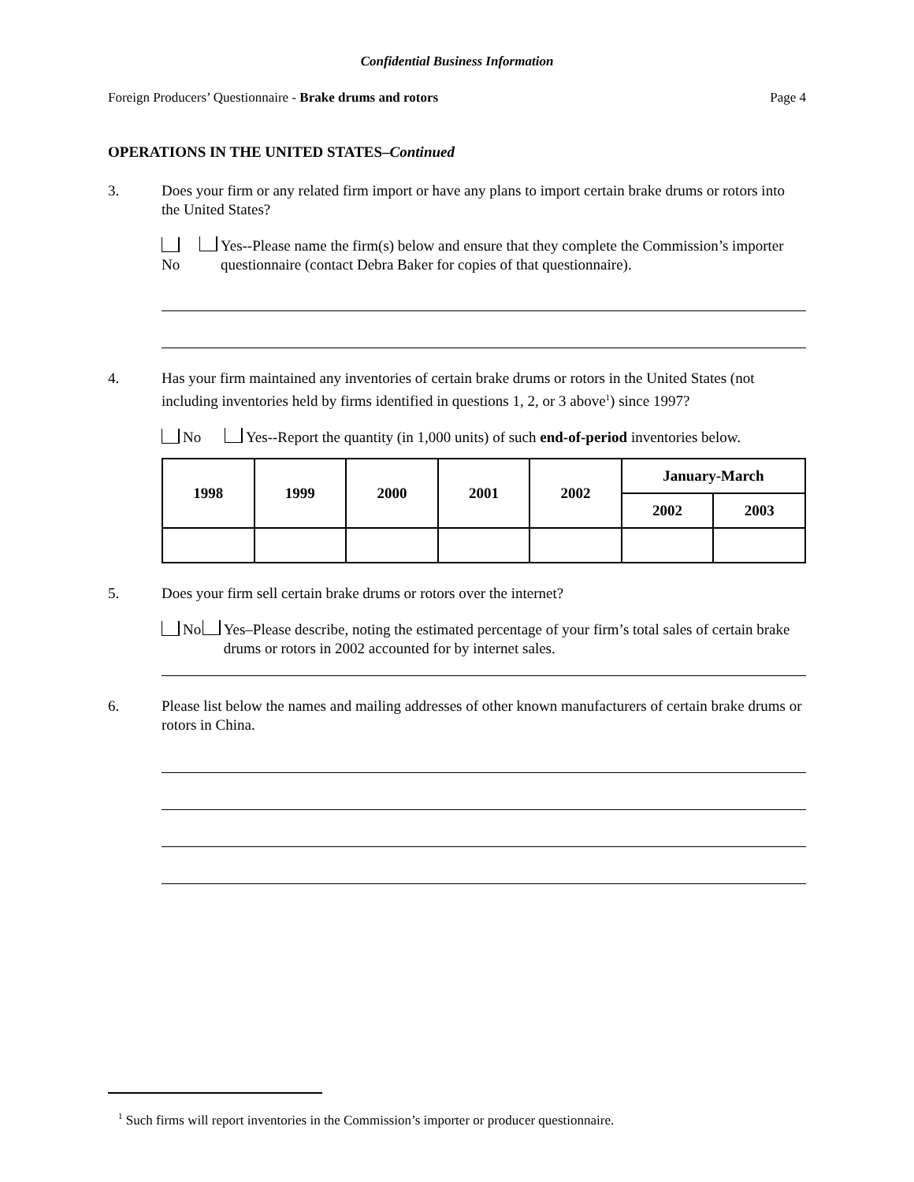Confidential Business Information
Foreign Producers’ Questionnaire - Brake drums and rotors Page 4
OPERATIONS IN THE UNITED STATES–Continued
3. Does your firm or any related firm import or have any plans to import certain brake drums or rotors into the United States?
No Yes--Please name the firm(s) below and ensure that they complete the Commission’s importer questionnaire (contact Debra Baker for copies of that questionnaire).
4. Has your firm maintained any inventories of certain brake drums or rotors in the United States (not including inventories held by firms identified in questions 1, 2, or 3 above<sup>1</sup>) since 1997?
No Yes--Report the quantity (in 1,000 units) of such end-of-period inventories below.
| 1998 | 1999 | 2000 | 2001 | 2002 | January-March | |
| --- | --- | --- | --- | --- | --- | --- |
| | | | | | 2002 | 2003 |
5. Does your firm sell certain brake drums or rotors over the internet?
No Yes–Please describe, noting the estimated percentage of your firm’s total sales of certain brake drums or rotors in 2002 accounted for by internet sales.
6. Please list below the names and mailing addresses of other known manufacturers of certain brake drums or rotors in China.
<sup>1</sup> Such firms will report inventories in the Commission’s importer or producer questionnaire.